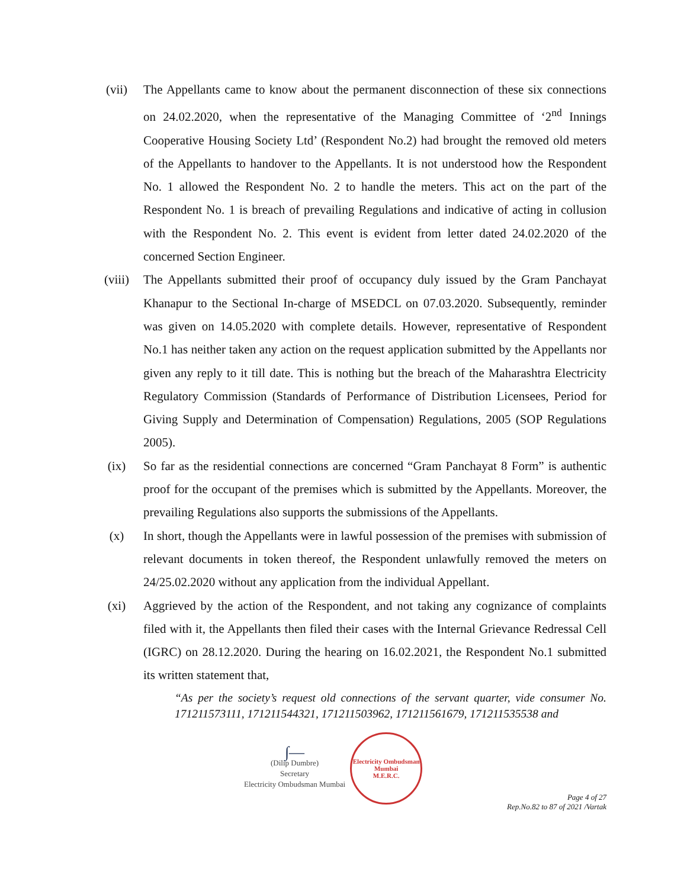(vii) The Appellants came to know about the permanent disconnection of these six connections on 24.02.2020, when the representative of the Managing Committee of ‘2<sup>nd</sup> Innings Cooperative Housing Society Ltd’ (Respondent No.2) had brought the removed old meters of the Appellants to handover to the Appellants. It is not understood how the Respondent No. 1 allowed the Respondent No. 2 to handle the meters. This act on the part of the Respondent No. 1 is breach of prevailing Regulations and indicative of acting in collusion with the Respondent No. 2. This event is evident from letter dated 24.02.2020 of the concerned Section Engineer.
(viii) The Appellants submitted their proof of occupancy duly issued by the Gram Panchayat Khanapur to the Sectional In-charge of MSEDCL on 07.03.2020. Subsequently, reminder was given on 14.05.2020 with complete details. However, representative of Respondent No.1 has neither taken any action on the request application submitted by the Appellants nor given any reply to it till date. This is nothing but the breach of the Maharashtra Electricity Regulatory Commission (Standards of Performance of Distribution Licensees, Period for Giving Supply and Determination of Compensation) Regulations, 2005 (SOP Regulations 2005).
(ix) So far as the residential connections are concerned “Gram Panchayat 8 Form” is authentic proof for the occupant of the premises which is submitted by the Appellants. Moreover, the prevailing Regulations also supports the submissions of the Appellants.
(x) In short, though the Appellants were in lawful possession of the premises with submission of relevant documents in token thereof, the Respondent unlawfully removed the meters on 24/25.02.2020 without any application from the individual Appellant.
(xi) Aggrieved by the action of the Respondent, and not taking any cognizance of complaints filed with it, the Appellants then filed their cases with the Internal Grievance Redressal Cell (IGRC) on 28.12.2020. During the hearing on 16.02.2021, the Respondent No.1 submitted its written statement that,
“As per the society’s request old connections of the servant quarter, vide consumer No. 171211573111, 171211544321, 171211503962, 171211561679, 171211535538 and
∫—
(Dilip Dumbre)
Secretary
Electricity Ombudsman Mumbai
Electricity Ombudsman Mumbai
M.E.R.C.
Page 4 of 27
Rep.No.82 to 87 of 2021 /Vartak